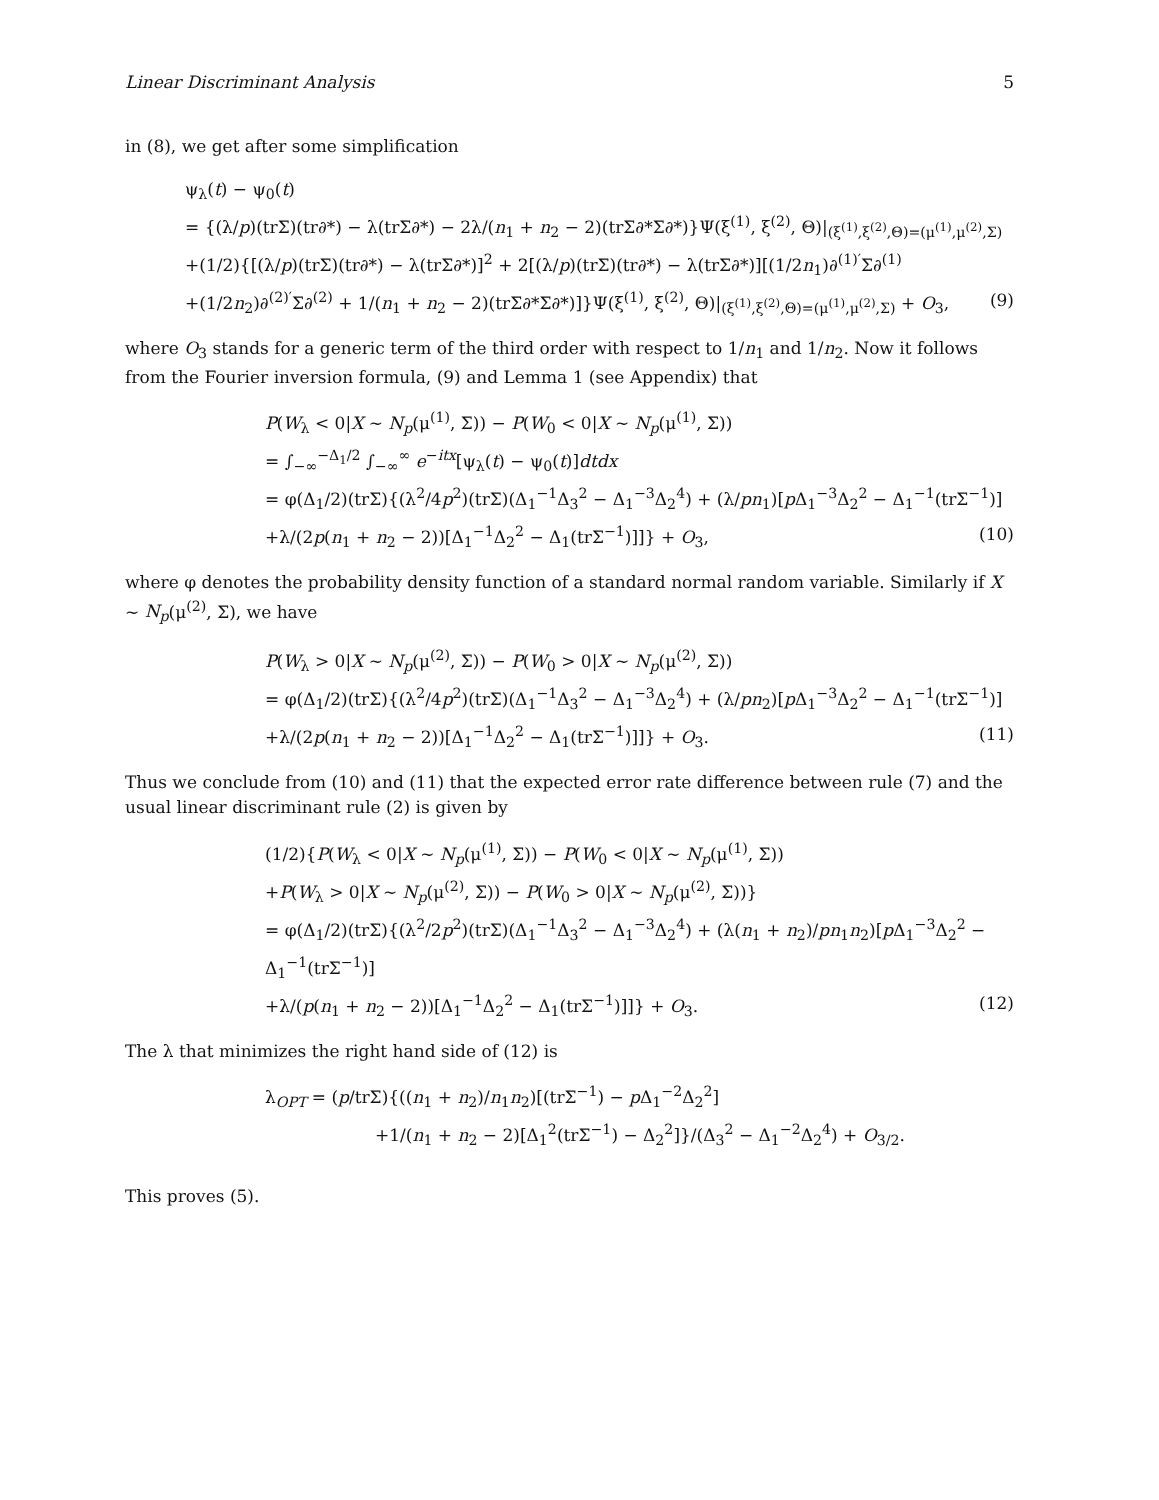Linear Discriminant Analysis 5
in (8), we get after some simplification
ψ<sub>λ</sub>(t) − ψ<sub>0</sub>(t)
= {(λ/p)(trΣ)(tr∂*) − λ(trΣ∂*) − 2λ/(n<sub>1</sub> + n<sub>2</sub> − 2)(trΣ∂*Σ∂*)}Ψ(ξ<sup>(1)</sup>, ξ<sup>(2)</sup>, Θ)|<sub>(ξ<sup>(1)</sup>,ξ<sup>(2)</sup>,Θ)=(μ<sup>(1)</sup>,μ<sup>(2)</sup>,Σ)</sub>
+(1/2){[(λ/p)(trΣ)(tr∂*) − λ(trΣ∂*)]<sup>2</sup> + 2[(λ/p)(trΣ)(tr∂*) − λ(trΣ∂*)][(1/2n<sub>1</sub>)∂<sup>(1)′</sup>Σ∂<sup>(1)</sup>
+(1/2n<sub>2</sub>)∂<sup>(2)′</sup>Σ∂<sup>(2)</sup> + 1/(n<sub>1</sub> + n<sub>2</sub> − 2)(trΣ∂*Σ∂*)]}Ψ(ξ<sup>(1)</sup>, ξ<sup>(2)</sup>, Θ)|<sub>(ξ<sup>(1)</sup>,ξ<sup>(2)</sup>,Θ)=(μ<sup>(1)</sup>,μ<sup>(2)</sup>,Σ)</sub> + O<sub>3</sub>, (9)
where O<sub>3</sub> stands for a generic term of the third order with respect to 1/n<sub>1</sub> and 1/n<sub>2</sub>. Now it follows from the Fourier inversion formula, (9) and Lemma 1 (see Appendix) that
P(W<sub>λ</sub> < 0|X ∼ N<sub>p</sub>(μ<sup>(1)</sup>, Σ)) − P(W<sub>0</sub> < 0|X ∼ N<sub>p</sub>(μ<sup>(1)</sup>, Σ))
= ∫<sub>−∞</sub><sup>−Δ<sub>1</sub>/2</sup> ∫<sub>−∞</sub><sup>∞</sup> e<sup>−itx</sup>[ψ<sub>λ</sub>(t) − ψ<sub>0</sub>(t)]dtdx
= φ(Δ<sub>1</sub>/2)(trΣ){(λ<sup>2</sup>/4p<sup>2</sup>)(trΣ)(Δ<sub>1</sub><sup>−1</sup>Δ<sub>3</sub><sup>2</sup> − Δ<sub>1</sub><sup>−3</sup>Δ<sub>2</sub><sup>4</sup>) + (λ/pn<sub>1</sub>)[p Δ<sub>1</sub><sup>−3</sup>Δ<sub>2</sub><sup>2</sup> − Δ<sub>1</sub><sup>−1</sup>(trΣ<sup>−1</sup>)]
+λ/(2p(n<sub>1</sub> + n<sub>2</sub> − 2))[Δ<sub>1</sub><sup>−1</sup>Δ<sub>2</sub><sup>2</sup> − Δ<sub>1</sub>(trΣ<sup>−1</sup>)]]} + O<sub>3</sub>, (10)
where φ denotes the probability density function of a standard normal random variable. Similarly if X ∼ N<sub>p</sub>(μ<sup>(2)</sup>, Σ), we have
P(W<sub>λ</sub> > 0|X ∼ N<sub>p</sub>(μ<sup>(2)</sup>, Σ)) − P(W<sub>0</sub> > 0|X ∼ N<sub>p</sub>(μ<sup>(2)</sup>, Σ))
= φ(Δ<sub>1</sub>/2)(trΣ){(λ<sup>2</sup>/4p<sup>2</sup>)(trΣ)(Δ<sub>1</sub><sup>−1</sup>Δ<sub>3</sub><sup>2</sup> − Δ<sub>1</sub><sup>−3</sup>Δ<sub>2</sub><sup>4</sup>) + (λ/pn<sub>2</sub>)[p Δ<sub>1</sub><sup>−3</sup>Δ<sub>2</sub><sup>2</sup> − Δ<sub>1</sub><sup>−1</sup>(trΣ<sup>−1</sup>)]
+λ/(2p(n<sub>1</sub> + n<sub>2</sub> − 2))[Δ<sub>1</sub><sup>−1</sup>Δ<sub>2</sub><sup>2</sup> − Δ<sub>1</sub>(trΣ<sup>−1</sup>)]]} + O<sub>3</sub>. (11)
Thus we conclude from (10) and (11) that the expected error rate difference between rule (7) and the usual linear discriminant rule (2) is given by
(1/2){P(W<sub>λ</sub> < 0|X ∼ N<sub>p</sub>(μ<sup>(1)</sup>, Σ)) − P(W<sub>0</sub> < 0|X ∼ N<sub>p</sub>(μ<sup>(1)</sup>, Σ))
+P(W<sub>λ</sub> > 0|X ∼ N<sub>p</sub>(μ<sup>(2)</sup>, Σ)) − P(W<sub>0</sub> > 0|X ∼ N<sub>p</sub>(μ<sup>(2)</sup>, Σ))}
= φ(Δ<sub>1</sub>/2)(trΣ){(λ<sup>2</sup>/2p<sup>2</sup>)(trΣ)(Δ<sub>1</sub><sup>−1</sup>Δ<sub>3</sub><sup>2</sup> − Δ<sub>1</sub><sup>−3</sup>Δ<sub>2</sub><sup>4</sup>) + (λ(n<sub>1</sub> + n<sub>2</sub>)/pn<sub>1</sub>n<sub>2</sub>)[p Δ<sub>1</sub><sup>−3</sup>Δ<sub>2</sub><sup>2</sup> − Δ<sub>1</sub><sup>−1</sup>(trΣ<sup>−1</sup>)]
+λ/(p(n<sub>1</sub> + n<sub>2</sub> − 2))[Δ<sub>1</sub><sup>−1</sup>Δ<sub>2</sub><sup>2</sup> − Δ<sub>1</sub>(trΣ<sup>−1</sup>)]]} + O<sub>3</sub>. (12)
The λ that minimizes the right hand side of (12) is
λ<sub>OPT</sub> = (p/trΣ){((n<sub>1</sub> + n<sub>2</sub>)/n<sub>1</sub>n<sub>2</sub>)[(trΣ<sup>−1</sup>) − p Δ<sub>1</sub><sup>−2</sup>Δ<sub>2</sub><sup>2</sup>]
+1/(n<sub>1</sub> + n<sub>2</sub> − 2)[Δ<sub>1</sub><sup>2</sup>(trΣ<sup>−1</sup>) − Δ<sub>2</sub><sup>2</sup>]}/(Δ<sub>3</sub><sup>2</sup> − Δ<sub>1</sub><sup>−2</sup>Δ<sub>2</sub><sup>4</sup>) + O<sub>3/2</sub>.
This proves (5).